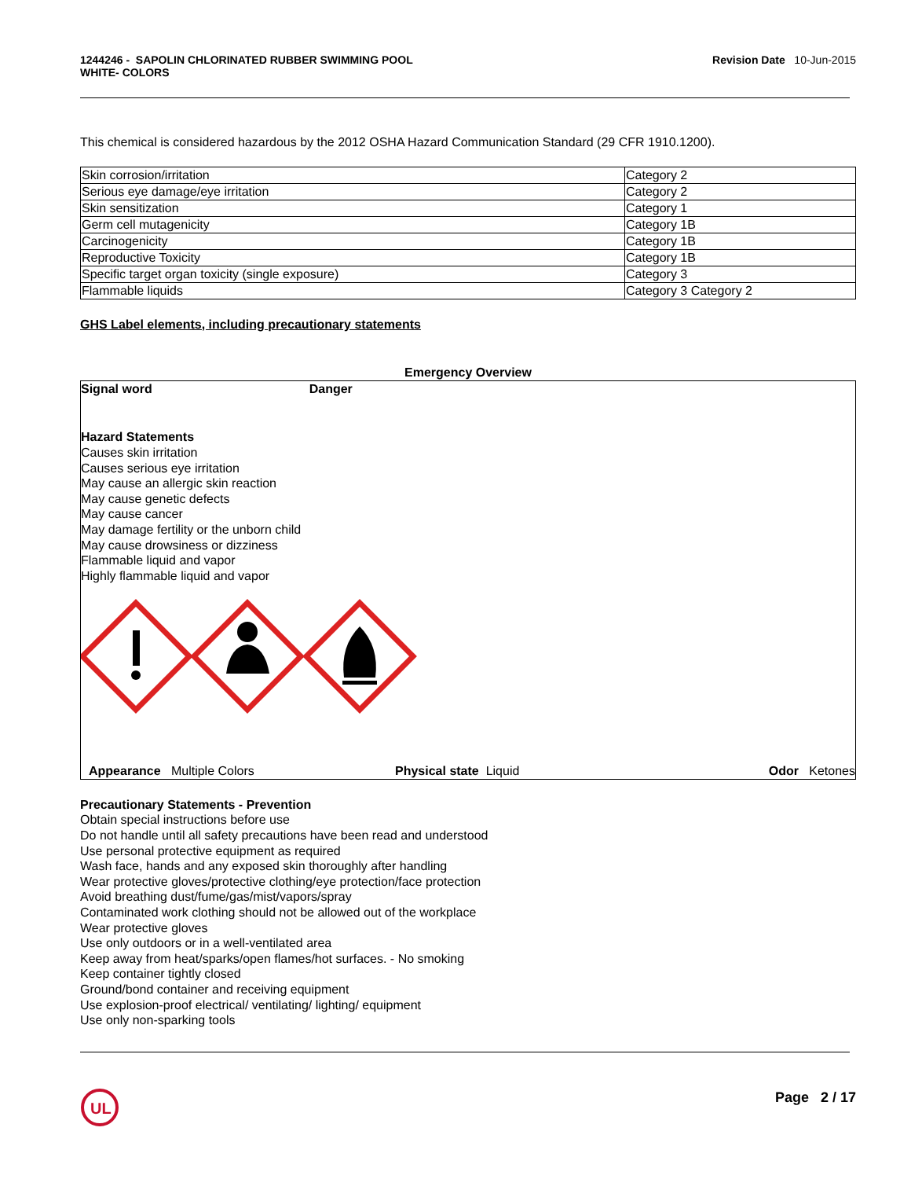1244246 - SAPOLIN CHLORINATED RUBBER SWIMMING POOL
WHITE- COLORS
Revision Date 10-Jun-2015
This chemical is considered hazardous by the 2012 OSHA Hazard Communication Standard (29 CFR 1910.1200).
| Skin corrosion/irritation | Category 2 |
| Serious eye damage/eye irritation | Category 2 |
| Skin sensitization | Category 1 |
| Germ cell mutagenicity | Category 1B |
| Carcinogenicity | Category 1B |
| Reproductive Toxicity | Category 1B |
| Specific target organ toxicity (single exposure) | Category 3 |
| Flammable liquids | Category 3 Category 2 |
GHS Label elements, including precautionary statements
Emergency Overview
Signal word Danger
Hazard Statements
Causes skin irritation
Causes serious eye irritation
May cause an allergic skin reaction
May cause genetic defects
May cause cancer
May damage fertility or the unborn child
May cause drowsiness or dizziness
Flammable liquid and vapor
Highly flammable liquid and vapor
Appearance Multiple Colors Physical state Liquid Odor Ketones
Precautionary Statements - Prevention
Obtain special instructions before use
Do not handle until all safety precautions have been read and understood
Use personal protective equipment as required
Wash face, hands and any exposed skin thoroughly after handling
Wear protective gloves/protective clothing/eye protection/face protection
Avoid breathing dust/fume/gas/mist/vapors/spray
Contaminated work clothing should not be allowed out of the workplace
Wear protective gloves
Use only outdoors or in a well-ventilated area
Keep away from heat/sparks/open flames/hot surfaces. - No smoking
Keep container tightly closed
Ground/bond container and receiving equipment
Use explosion-proof electrical/ ventilating/ lighting/ equipment
Use only non-sparking tools
UL
Page 2 / 17